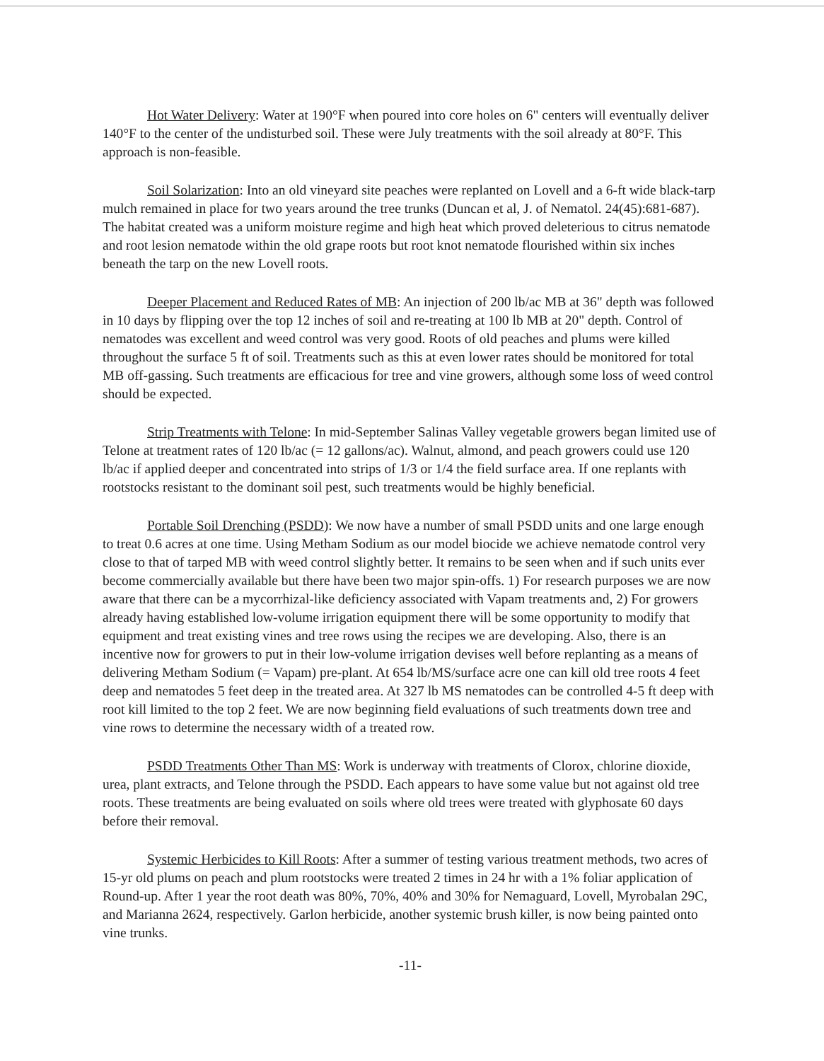Hot Water Delivery: Water at 190°F when poured into core holes on 6" centers will eventually deliver 140°F to the center of the undisturbed soil. These were July treatments with the soil already at 80°F. This approach is non-feasible.
Soil Solarization: Into an old vineyard site peaches were replanted on Lovell and a 6-ft wide black-tarp mulch remained in place for two years around the tree trunks (Duncan et al, J. of Nematol. 24(45):681-687). The habitat created was a uniform moisture regime and high heat which proved deleterious to citrus nematode and root lesion nematode within the old grape roots but root knot nematode flourished within six inches beneath the tarp on the new Lovell roots.
Deeper Placement and Reduced Rates of MB: An injection of 200 lb/ac MB at 36" depth was followed in 10 days by flipping over the top 12 inches of soil and re-treating at 100 lb MB at 20" depth. Control of nematodes was excellent and weed control was very good. Roots of old peaches and plums were killed throughout the surface 5 ft of soil. Treatments such as this at even lower rates should be monitored for total MB off-gassing. Such treatments are efficacious for tree and vine growers, although some loss of weed control should be expected.
Strip Treatments with Telone: In mid-September Salinas Valley vegetable growers began limited use of Telone at treatment rates of 120 lb/ac (= 12 gallons/ac). Walnut, almond, and peach growers could use 120 lb/ac if applied deeper and concentrated into strips of 1/3 or 1/4 the field surface area. If one replants with rootstocks resistant to the dominant soil pest, such treatments would be highly beneficial.
Portable Soil Drenching (PSDD): We now have a number of small PSDD units and one large enough to treat 0.6 acres at one time. Using Metham Sodium as our model biocide we achieve nematode control very close to that of tarped MB with weed control slightly better. It remains to be seen when and if such units ever become commercially available but there have been two major spin-offs. 1) For research purposes we are now aware that there can be a mycorrhizal-like deficiency associated with Vapam treatments and, 2) For growers already having established low-volume irrigation equipment there will be some opportunity to modify that equipment and treat existing vines and tree rows using the recipes we are developing. Also, there is an incentive now for growers to put in their low-volume irrigation devises well before replanting as a means of delivering Metham Sodium (= Vapam) pre-plant. At 654 lb/MS/surface acre one can kill old tree roots 4 feet deep and nematodes 5 feet deep in the treated area. At 327 lb MS nematodes can be controlled 4-5 ft deep with root kill limited to the top 2 feet. We are now beginning field evaluations of such treatments down tree and vine rows to determine the necessary width of a treated row.
PSDD Treatments Other Than MS: Work is underway with treatments of Clorox, chlorine dioxide, urea, plant extracts, and Telone through the PSDD. Each appears to have some value but not against old tree roots. These treatments are being evaluated on soils where old trees were treated with glyphosate 60 days before their removal.
Systemic Herbicides to Kill Roots: After a summer of testing various treatment methods, two acres of 15-yr old plums on peach and plum rootstocks were treated 2 times in 24 hr with a 1% foliar application of Round-up. After 1 year the root death was 80%, 70%, 40% and 30% for Nemaguard, Lovell, Myrobalan 29C, and Marianna 2624, respectively. Garlon herbicide, another systemic brush killer, is now being painted onto vine trunks.
-11-